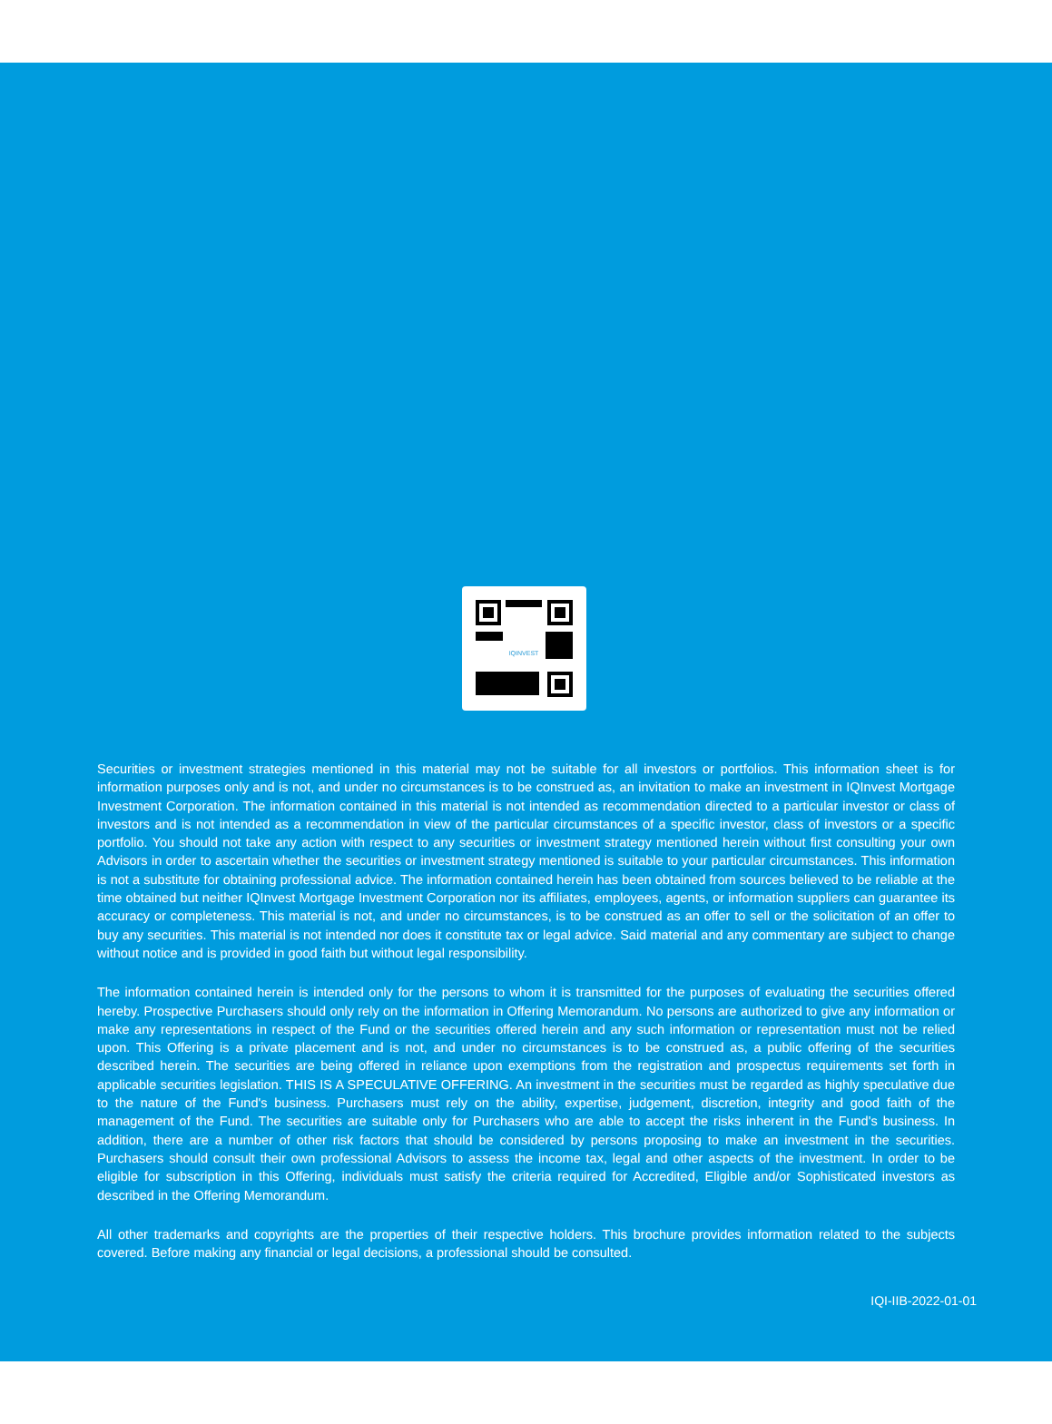IQINVEST
Securities or investment strategies mentioned in this material may not be suitable for all investors or portfolios. This information sheet is for information purposes only and is not, and under no circumstances is to be construed as, an invitation to make an investment in IQInvest Mortgage Investment Corporation. The information contained in this material is not intended as recommendation directed to a particular investor or class of investors and is not intended as a recommendation in view of the particular circumstances of a specific investor, class of investors or a specific portfolio. You should not take any action with respect to any securities or investment strategy mentioned herein without first consulting your own Advisors in order to ascertain whether the securities or investment strategy mentioned is suitable to your particular circumstances. This information is not a substitute for obtaining professional advice. The information contained herein has been obtained from sources believed to be reliable at the time obtained but neither IQInvest Mortgage Investment Corporation nor its affiliates, employees, agents, or information suppliers can guarantee its accuracy or completeness. This material is not, and under no circumstances, is to be construed as an offer to sell or the solicitation of an offer to buy any securities. This material is not intended nor does it constitute tax or legal advice. Said material and any commentary are subject to change without notice and is provided in good faith but without legal responsibility.
The information contained herein is intended only for the persons to whom it is transmitted for the purposes of evaluating the securities offered hereby. Prospective Purchasers should only rely on the information in Offering Memorandum. No persons are authorized to give any information or make any representations in respect of the Fund or the securities offered herein and any such information or representation must not be relied upon. This Offering is a private placement and is not, and under no circumstances is to be construed as, a public offering of the securities described herein. The securities are being offered in reliance upon exemptions from the registration and prospectus requirements set forth in applicable securities legislation. THIS IS A SPECULATIVE OFFERING. An investment in the securities must be regarded as highly speculative due to the nature of the Fund's business. Purchasers must rely on the ability, expertise, judgement, discretion, integrity and good faith of the management of the Fund. The securities are suitable only for Purchasers who are able to accept the risks inherent in the Fund's business. In addition, there are a number of other risk factors that should be considered by persons proposing to make an investment in the securities. Purchasers should consult their own professional Advisors to assess the income tax, legal and other aspects of the investment. In order to be eligible for subscription in this Offering, individuals must satisfy the criteria required for Accredited, Eligible and/or Sophisticated investors as described in the Offering Memorandum.
All other trademarks and copyrights are the properties of their respective holders. This brochure provides information related to the subjects covered. Before making any financial or legal decisions, a professional should be consulted.
IQI-IIB-2022-01-01